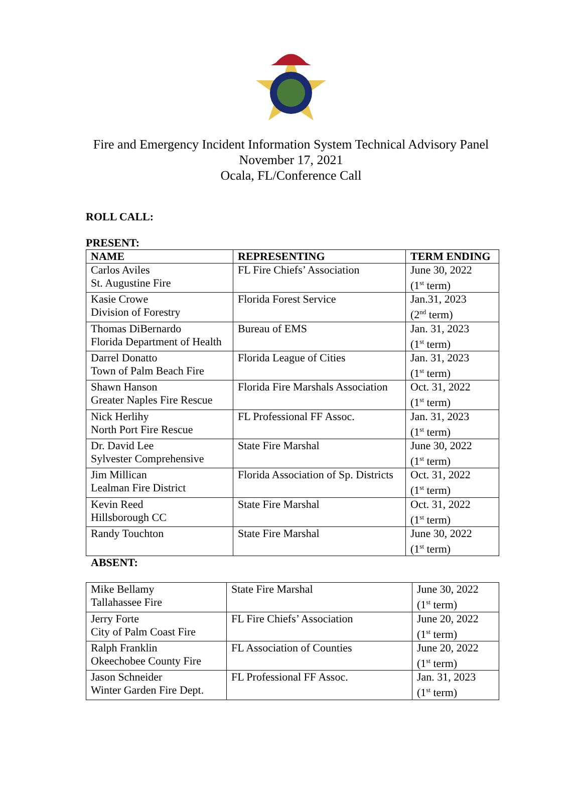Fire and Emergency Incident Information System Technical Advisory Panel
November 17, 2021
Ocala, FL/Conference Call
ROLL CALL:
PRESENT:
| NAME | REPRESENTING | TERM ENDING |
| --- | --- | --- |
| Carlos Aviles St. Augustine Fire | FL Fire Chiefs’ Association | June 30, 2022 (1<sup>st</sup> term) |
| Kasie Crowe Division of Forestry | Florida Forest Service | Jan.31, 2023 (2<sup>nd</sup> term) |
| Thomas DiBernardo Florida Department of Health | Bureau of EMS | Jan. 31, 2023 (1<sup>st</sup> term) |
| Darrel Donatto Town of Palm Beach Fire | Florida League of Cities | Jan. 31, 2023 (1<sup>st</sup> term) |
| Shawn Hanson Greater Naples Fire Rescue | Florida Fire Marshals Association | Oct. 31, 2022 (1<sup>st</sup> term) |
| Nick Herlihy North Port Fire Rescue | FL Professional FF Assoc. | Jan. 31, 2023 (1<sup>st</sup> term) |
| Dr. David Lee Sylvester Comprehensive | State Fire Marshal | June 30, 2022 (1<sup>st</sup> term) |
| Jim Millican Lealman Fire District | Florida Association of Sp. Districts | Oct. 31, 2022 (1<sup>st</sup> term) |
| Kevin Reed Hillsborough CC | State Fire Marshal | Oct. 31, 2022 (1<sup>st</sup> term) |
| Randy Touchton | State Fire Marshal | June 30, 2022 (1<sup>st</sup> term) |
ABSENT:
| Mike Bellamy Tallahassee Fire | State Fire Marshal | June 30, 2022 (1<sup>st</sup> term) |
| Jerry Forte City of Palm Coast Fire | FL Fire Chiefs’ Association | June 20, 2022 (1<sup>st</sup> term) |
| Ralph Franklin Okeechobee County Fire | FL Association of Counties | June 20, 2022 (1<sup>st</sup> term) |
| Jason Schneider Winter Garden Fire Dept. | FL Professional FF Assoc. | Jan. 31, 2023 (1<sup>st</sup> term) |